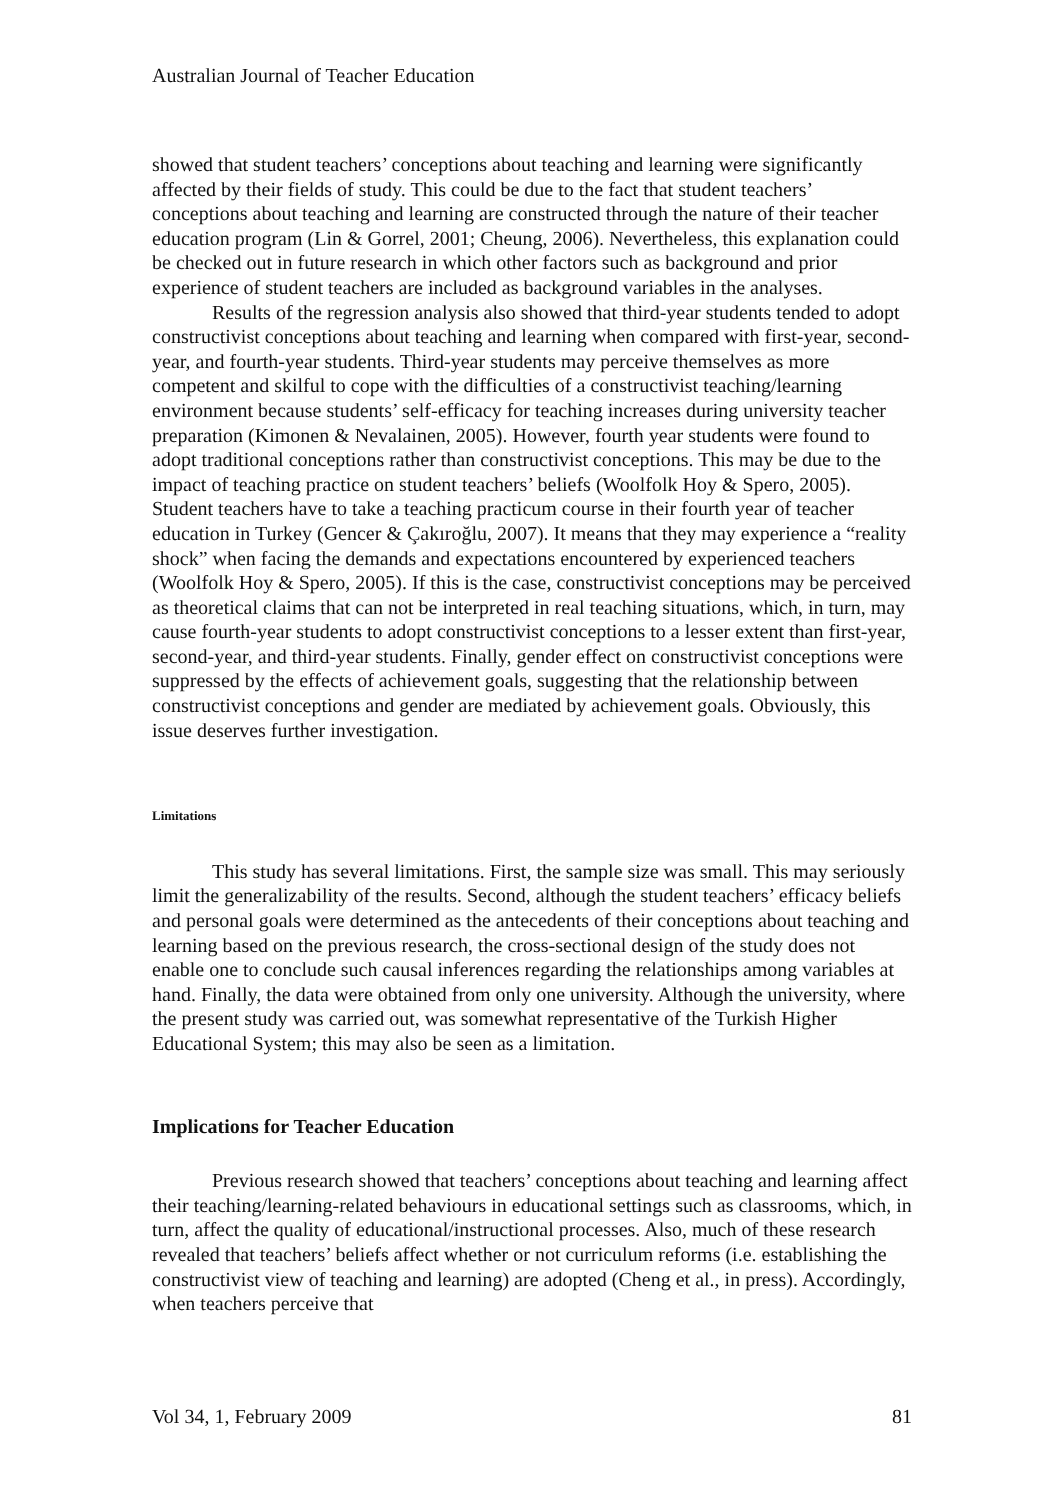Australian Journal of Teacher Education
showed that student teachers’ conceptions about teaching and learning were significantly affected by their fields of study. This could be due to the fact that student teachers’ conceptions about teaching and learning are constructed through the nature of their teacher education program (Lin & Gorrel, 2001; Cheung, 2006). Nevertheless, this explanation could be checked out in future research in which other factors such as background and prior experience of student teachers are included as background variables in the analyses.
Results of the regression analysis also showed that third-year students tended to adopt constructivist conceptions about teaching and learning when compared with first-year, second-year, and fourth-year students. Third-year students may perceive themselves as more competent and skilful to cope with the difficulties of a constructivist teaching/learning environment because students’ self-efficacy for teaching increases during university teacher preparation (Kimonen & Nevalainen, 2005). However, fourth year students were found to adopt traditional conceptions rather than constructivist conceptions. This may be due to the impact of teaching practice on student teachers’ beliefs (Woolfolk Hoy & Spero, 2005). Student teachers have to take a teaching practicum course in their fourth year of teacher education in Turkey (Gencer & Çakıroğlu, 2007). It means that they may experience a “reality shock” when facing the demands and expectations encountered by experienced teachers (Woolfolk Hoy & Spero, 2005). If this is the case, constructivist conceptions may be perceived as theoretical claims that can not be interpreted in real teaching situations, which, in turn, may cause fourth-year students to adopt constructivist conceptions to a lesser extent than first-year, second-year, and third-year students. Finally, gender effect on constructivist conceptions were suppressed by the effects of achievement goals, suggesting that the relationship between constructivist conceptions and gender are mediated by achievement goals. Obviously, this issue deserves further investigation.
Limitations
This study has several limitations. First, the sample size was small. This may seriously limit the generalizability of the results. Second, although the student teachers’ efficacy beliefs and personal goals were determined as the antecedents of their conceptions about teaching and learning based on the previous research, the cross-sectional design of the study does not enable one to conclude such causal inferences regarding the relationships among variables at hand. Finally, the data were obtained from only one university. Although the university, where the present study was carried out, was somewhat representative of the Turkish Higher Educational System; this may also be seen as a limitation.
Implications for Teacher Education
Previous research showed that teachers’ conceptions about teaching and learning affect their teaching/learning-related behaviours in educational settings such as classrooms, which, in turn, affect the quality of educational/instructional processes. Also, much of these research revealed that teachers’ beliefs affect whether or not curriculum reforms (i.e. establishing the constructivist view of teaching and learning) are adopted (Cheng et al., in press). Accordingly, when teachers perceive that
Vol 34, 1, February 2009 81